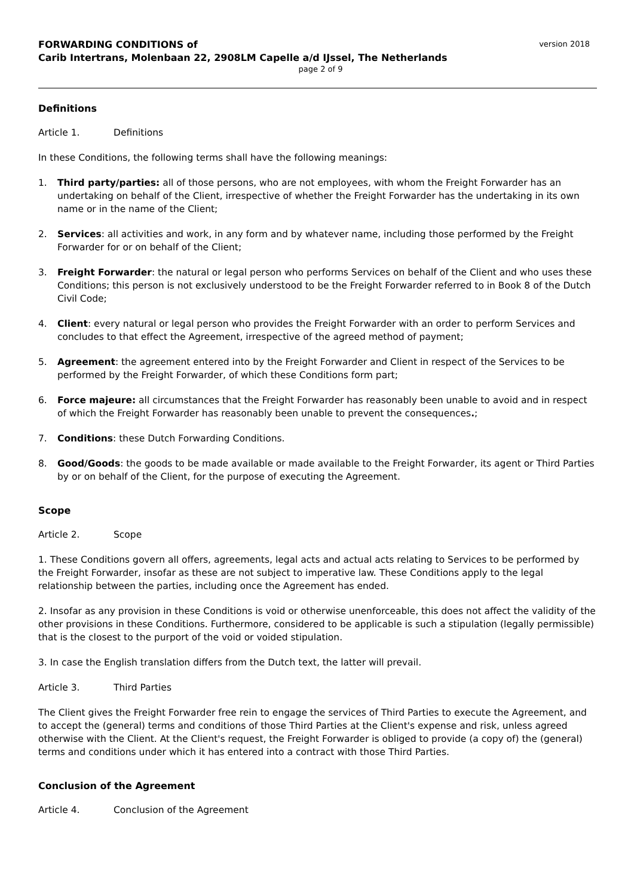FORWARDING CONDITIONS of version 2018
Carib Intertrans, Molenbaan 22, 2908LM Capelle a/d IJssel, The Netherlands
page 2 of 9
Definitions
Article 1. Definitions
In these Conditions, the following terms shall have the following meanings:
1. Third party/parties: all of those persons, who are not employees, with whom the Freight Forwarder has an undertaking on behalf of the Client, irrespective of whether the Freight Forwarder has the undertaking in its own name or in the name of the Client;
2. Services: all activities and work, in any form and by whatever name, including those performed by the Freight Forwarder for or on behalf of the Client;
3. Freight Forwarder: the natural or legal person who performs Services on behalf of the Client and who uses these Conditions; this person is not exclusively understood to be the Freight Forwarder referred to in Book 8 of the Dutch Civil Code;
4. Client: every natural or legal person who provides the Freight Forwarder with an order to perform Services and concludes to that effect the Agreement, irrespective of the agreed method of payment;
5. Agreement: the agreement entered into by the Freight Forwarder and Client in respect of the Services to be performed by the Freight Forwarder, of which these Conditions form part;
6. Force majeure: all circumstances that the Freight Forwarder has reasonably been unable to avoid and in respect of which the Freight Forwarder has reasonably been unable to prevent the consequences.;
7. Conditions: these Dutch Forwarding Conditions.
8. Good/Goods: the goods to be made available or made available to the Freight Forwarder, its agent or Third Parties by or on behalf of the Client, for the purpose of executing the Agreement.
Scope
Article 2. Scope
1. These Conditions govern all offers, agreements, legal acts and actual acts relating to Services to be performed by the Freight Forwarder, insofar as these are not subject to imperative law. These Conditions apply to the legal relationship between the parties, including once the Agreement has ended.
2. Insofar as any provision in these Conditions is void or otherwise unenforceable, this does not affect the validity of the other provisions in these Conditions. Furthermore, considered to be applicable is such a stipulation (legally permissible) that is the closest to the purport of the void or voided stipulation.
3. In case the English translation differs from the Dutch text, the latter will prevail.
Article 3. Third Parties
The Client gives the Freight Forwarder free rein to engage the services of Third Parties to execute the Agreement, and to accept the (general) terms and conditions of those Third Parties at the Client's expense and risk, unless agreed otherwise with the Client. At the Client's request, the Freight Forwarder is obliged to provide (a copy of) the (general) terms and conditions under which it has entered into a contract with those Third Parties.
Conclusion of the Agreement
Article 4. Conclusion of the Agreement